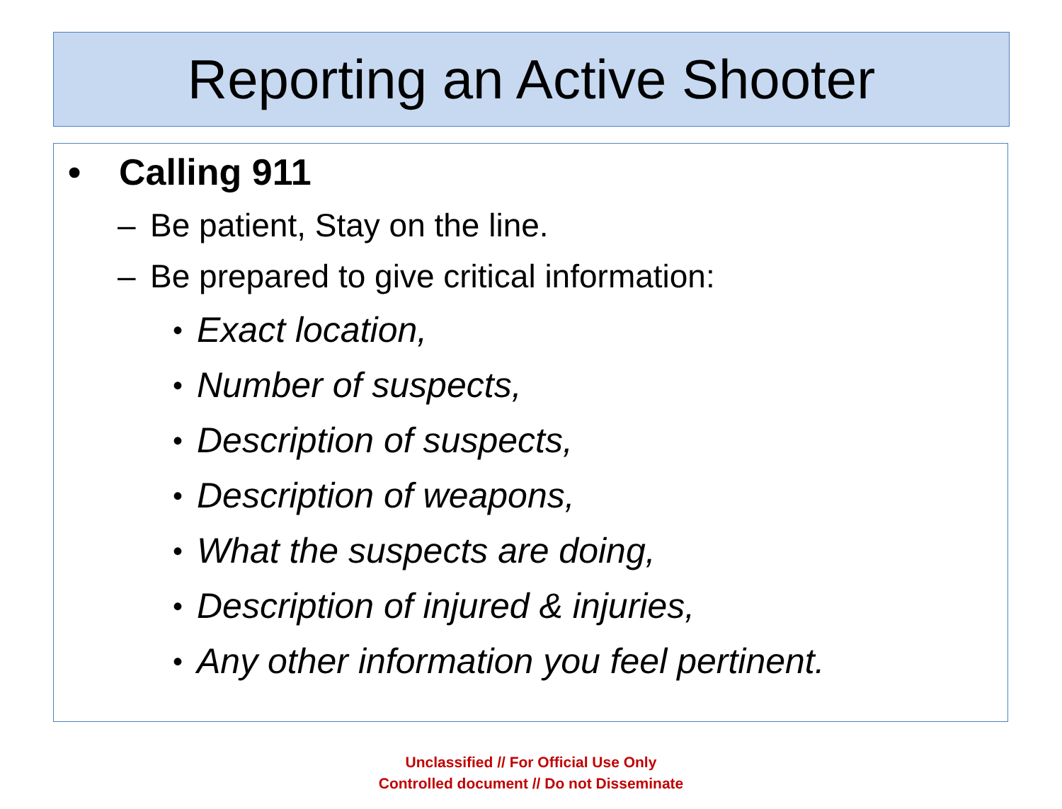Reporting an Active Shooter
• Calling 911
– Be patient, Stay on the line.
– Be prepared to give critical information:
• Exact location,
• Number of suspects,
• Description of suspects,
• Description of weapons,
• What the suspects are doing,
• Description of injured & injuries,
• Any other information you feel pertinent.
Unclassified // For Official Use Only
Controlled document // Do not Disseminate